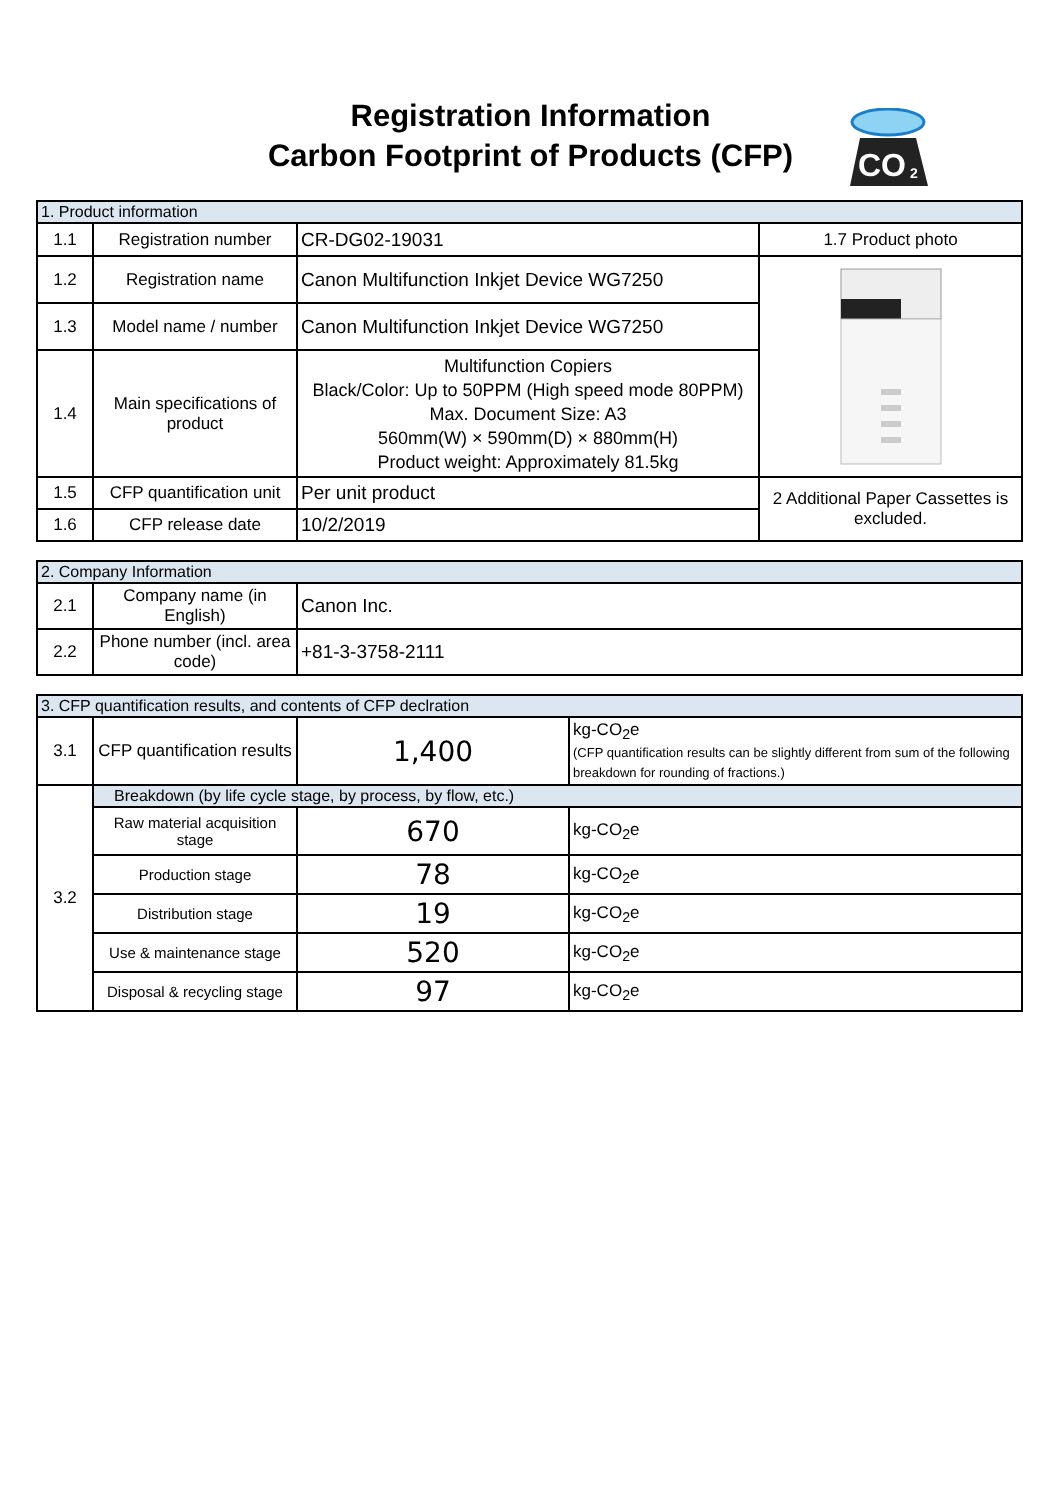Registration Information
Carbon Footprint of Products (CFP)
CO
2
| 1. Product information | | | |
| 1.1 | Registration number | CR-DG02-19031 | 1.7 Product photo |
| 1.2 | Registration name | Canon Multifunction Inkjet Device WG7250 | |
| 1.3 | Model name / number | Canon Multifunction Inkjet Device WG7250 | |
| 1.4 | Main specifications of product | Multifunction Copiers Black/Color: Up to 50PPM (High speed mode 80PPM) Max. Document Size: A3 560mm(W) × 590mm(D) × 880mm(H) Product weight: Approximately 81.5kg | |
| 1.5 | CFP quantification unit | Per unit product | 2 Additional Paper Cassettes is excluded. |
| 1.6 | CFP release date | 10/2/2019 | |
| 2. Company Information | | |
| 2.1 | Company name (in English) | Canon Inc. |
| 2.2 | Phone number (incl. area code) | +81-3-3758-2111 |
| 3. CFP quantification results, and contents of CFP declration | | | |
| 3.1 | CFP quantification results | 1,400 | kg-CO<sub>2</sub>e (CFP quantification results can be slightly different from sum of the following breakdown for rounding of fractions.) |
| 3.2 | Breakdown (by life cycle stage, by process, by flow, etc.) | | |
| | Raw material acquisition stage | 670 | kg-CO<sub>2</sub>e |
| | Production stage | 78 | kg-CO<sub>2</sub>e |
| | Distribution stage | 19 | kg-CO<sub>2</sub>e |
| | Use & maintenance stage | 520 | kg-CO<sub>2</sub>e |
| | Disposal & recycling stage | 97 | kg-CO<sub>2</sub>e |